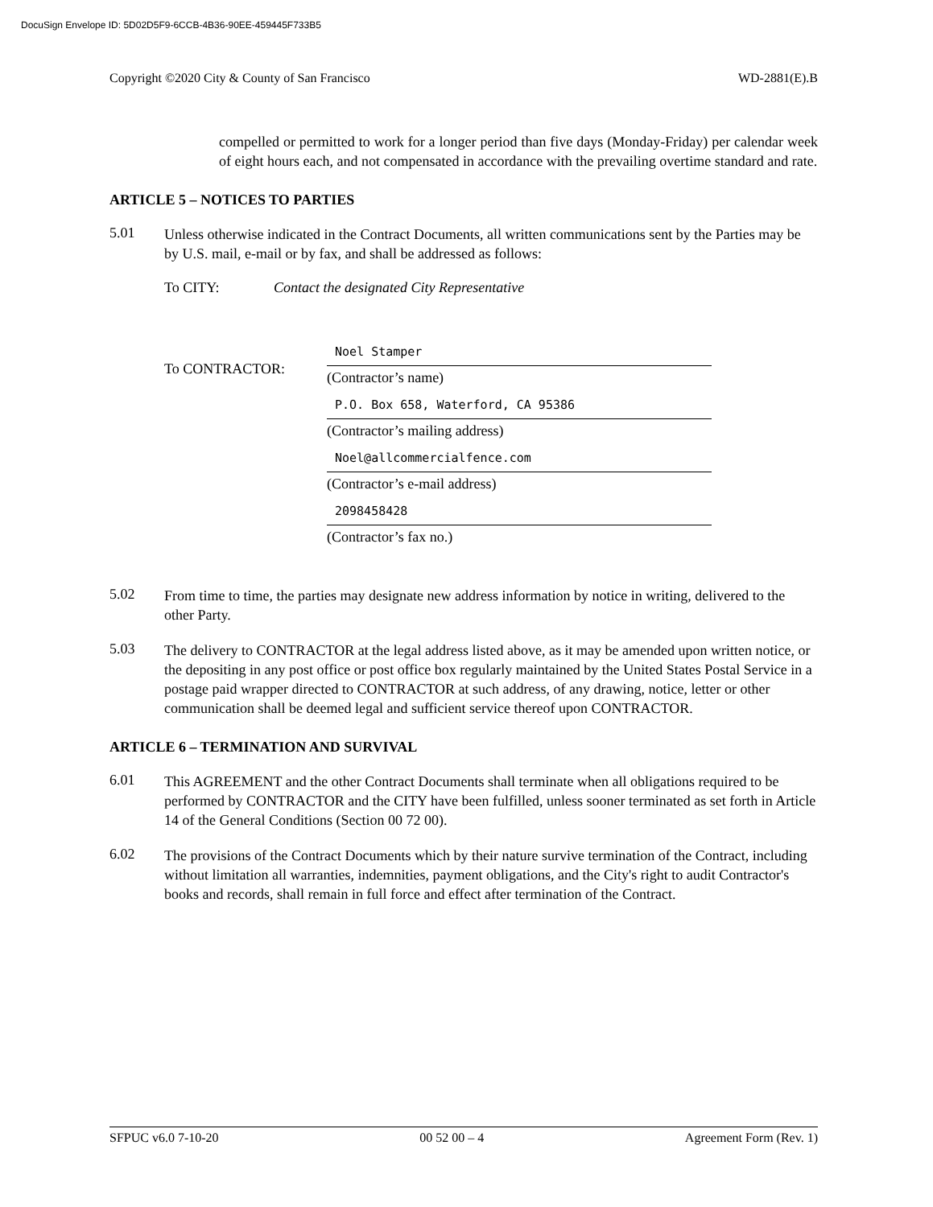DocuSign Envelope ID: 5D02D5F9-6CCB-4B36-90EE-459445F733B5
Copyright ©2020 City & County of San Francisco WD-2881(E).B
compelled or permitted to work for a longer period than five days (Monday-Friday) per calendar week of eight hours each, and not compensated in accordance with the prevailing overtime standard and rate.
ARTICLE 5 – NOTICES TO PARTIES
5.01
Unless otherwise indicated in the Contract Documents, all written communications sent by the Parties may be by U.S. mail, e-mail or by fax, and shall be addressed as follows:
To CITY: Contact the designated City Representative
To CONTRACTOR:
Noel Stamper
(Contractor’s name)
P.O. Box 658, Waterford, CA 95386
(Contractor’s mailing address)
Noel@allcommercialfence.com
(Contractor’s e-mail address)
2098458428
(Contractor’s fax no.)
5.02
From time to time, the parties may designate new address information by notice in writing, delivered to the other Party.
5.03
The delivery to CONTRACTOR at the legal address listed above, as it may be amended upon written notice, or the depositing in any post office or post office box regularly maintained by the United States Postal Service in a postage paid wrapper directed to CONTRACTOR at such address, of any drawing, notice, letter or other communication shall be deemed legal and sufficient service thereof upon CONTRACTOR.
ARTICLE 6 – TERMINATION AND SURVIVAL
6.01
This AGREEMENT and the other Contract Documents shall terminate when all obligations required to be performed by CONTRACTOR and the CITY have been fulfilled, unless sooner terminated as set forth in Article 14 of the General Conditions (Section 00 72 00).
6.02
The provisions of the Contract Documents which by their nature survive termination of the Contract, including without limitation all warranties, indemnities, payment obligations, and the City's right to audit Contractor's books and records, shall remain in full force and effect after termination of the Contract.
SFPUC v6.0 7-10-20 00 52 00 – 4 Agreement Form (Rev. 1)